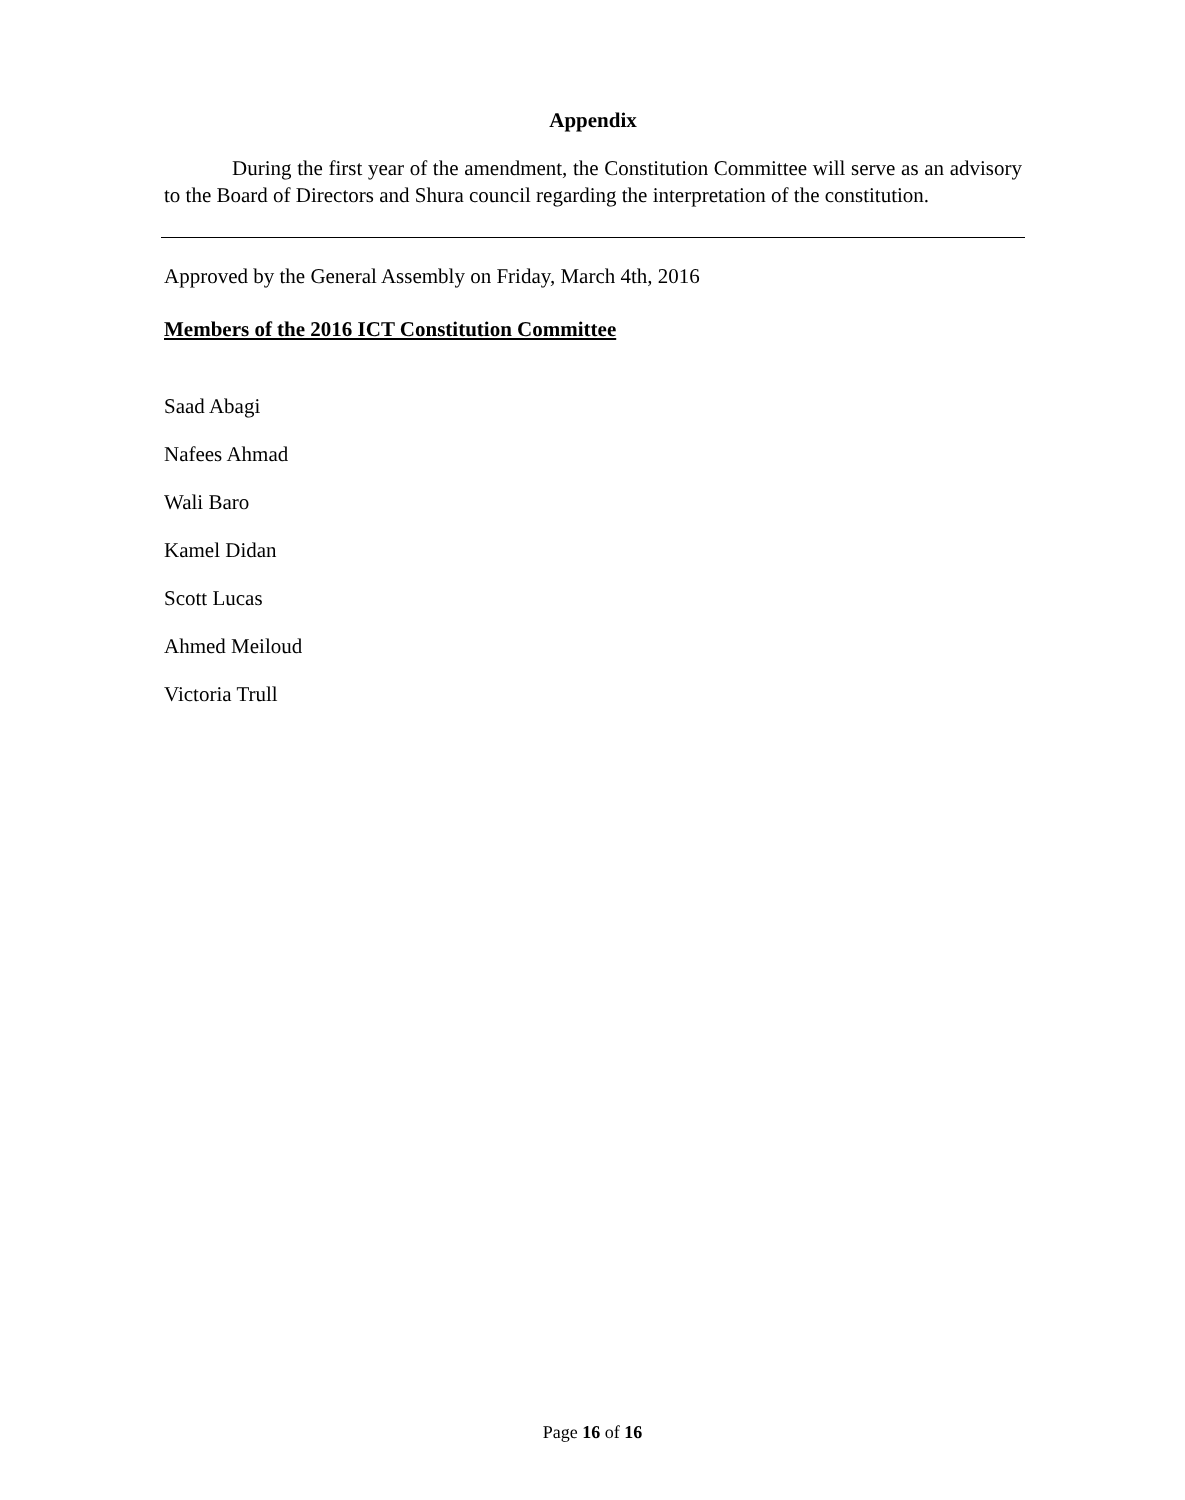Appendix
During the first year of the amendment, the Constitution Committee will serve as an advisory to the Board of Directors and Shura council regarding the interpretation of the constitution.
Approved by the General Assembly on Friday, March 4th, 2016
Members of the 2016 ICT Constitution Committee
Saad Abagi
Nafees Ahmad
Wali Baro
Kamel Didan
Scott Lucas
Ahmed Meiloud
Victoria Trull
Page 16 of 16